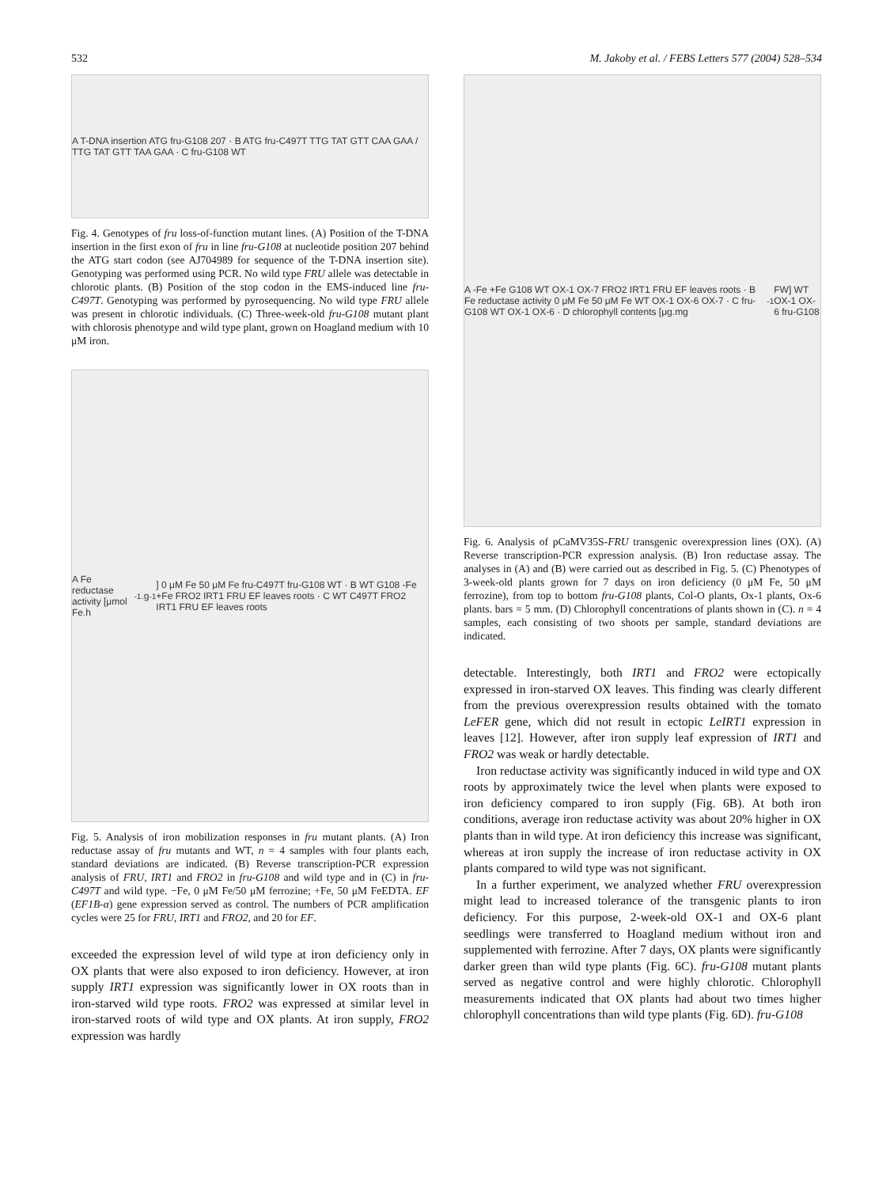532 M. Jakoby et al. / FEBS Letters 577 (2004) 528–534
A T-DNA insertion ATG fru-G108 207 · B ATG fru-C497T TTG TAT GTT CAA GAA / TTG TAT GTT TAA GAA · C fru-G108 WT
Fig. 4. Genotypes of fru loss-of-function mutant lines. (A) Position of the T-DNA insertion in the first exon of fru in line fru-G108 at nucleotide position 207 behind the ATG start codon (see AJ704989 for sequence of the T-DNA insertion site). Genotyping was performed using PCR. No wild type FRU allele was detectable in chlorotic plants. (B) Position of the stop codon in the EMS-induced line fru-C497T. Genotyping was performed by pyrosequencing. No wild type FRU allele was present in chlorotic individuals. (C) Three-week-old fru-G108 mutant plant with chlorosis phenotype and wild type plant, grown on Hoagland medium with 10 μM iron.
A Fe reductase activity [μmol Fe.h<sup>-1</sup>.g<sup>-1</sup>] 0 μM Fe 50 μM Fe fru-C497T fru-G108 WT · B WT G108 -Fe +Fe FRO2 IRT1 FRU EF leaves roots · C WT C497T FRO2 IRT1 FRU EF leaves roots
Fig. 5. Analysis of iron mobilization responses in fru mutant plants. (A) Iron reductase assay of fru mutants and WT, n = 4 samples with four plants each, standard deviations are indicated. (B) Reverse transcription-PCR expression analysis of FRU, IRT1 and FRO2 in fru-G108 and wild type and in (C) in fru-C497T and wild type. −Fe, 0 μM Fe/50 μM ferrozine; +Fe, 50 μM FeEDTA. EF (EF1B-α) gene expression served as control. The numbers of PCR amplification cycles were 25 for FRU, IRT1 and FRO2, and 20 for EF.
exceeded the expression level of wild type at iron deficiency only in OX plants that were also exposed to iron deficiency. However, at iron supply IRT1 expression was significantly lower in OX roots than in iron-starved wild type roots. FRO2 was expressed at similar level in iron-starved roots of wild type and OX plants. At iron supply, FRO2 expression was hardly
A -Fe +Fe G108 WT OX-1 OX-7 FRO2 IRT1 FRU EF leaves roots · B Fe reductase activity 0 μM Fe 50 μM Fe WT OX-1 OX-6 OX-7 · C fru-G108 WT OX-1 OX-6 · D chlorophyll contents [μg.mg<sup>-1</sup> FW] WT OX-1 OX-6 fru-G108
Fig. 6. Analysis of pCaMV35S-FRU transgenic overexpression lines (OX). (A) Reverse transcription-PCR expression analysis. (B) Iron reductase assay. The analyses in (A) and (B) were carried out as described in Fig. 5. (C) Phenotypes of 3-week-old plants grown for 7 days on iron deficiency (0 μM Fe, 50 μM ferrozine), from top to bottom fru-G108 plants, Col-O plants, Ox-1 plants, Ox-6 plants. bars = 5 mm. (D) Chlorophyll concentrations of plants shown in (C). n = 4 samples, each consisting of two shoots per sample, standard deviations are indicated.
detectable. Interestingly, both IRT1 and FRO2 were ectopically expressed in iron-starved OX leaves. This finding was clearly different from the previous overexpression results obtained with the tomato LeFER gene, which did not result in ectopic LeIRT1 expression in leaves [12]. However, after iron supply leaf expression of IRT1 and FRO2 was weak or hardly detectable.
Iron reductase activity was significantly induced in wild type and OX roots by approximately twice the level when plants were exposed to iron deficiency compared to iron supply (Fig. 6B). At both iron conditions, average iron reductase activity was about 20% higher in OX plants than in wild type. At iron deficiency this increase was significant, whereas at iron supply the increase of iron reductase activity in OX plants compared to wild type was not significant.
In a further experiment, we analyzed whether FRU overexpression might lead to increased tolerance of the transgenic plants to iron deficiency. For this purpose, 2-week-old OX-1 and OX-6 plant seedlings were transferred to Hoagland medium without iron and supplemented with ferrozine. After 7 days, OX plants were significantly darker green than wild type plants (Fig. 6C). fru-G108 mutant plants served as negative control and were highly chlorotic. Chlorophyll measurements indicated that OX plants had about two times higher chlorophyll concentrations than wild type plants (Fig. 6D). fru-G108